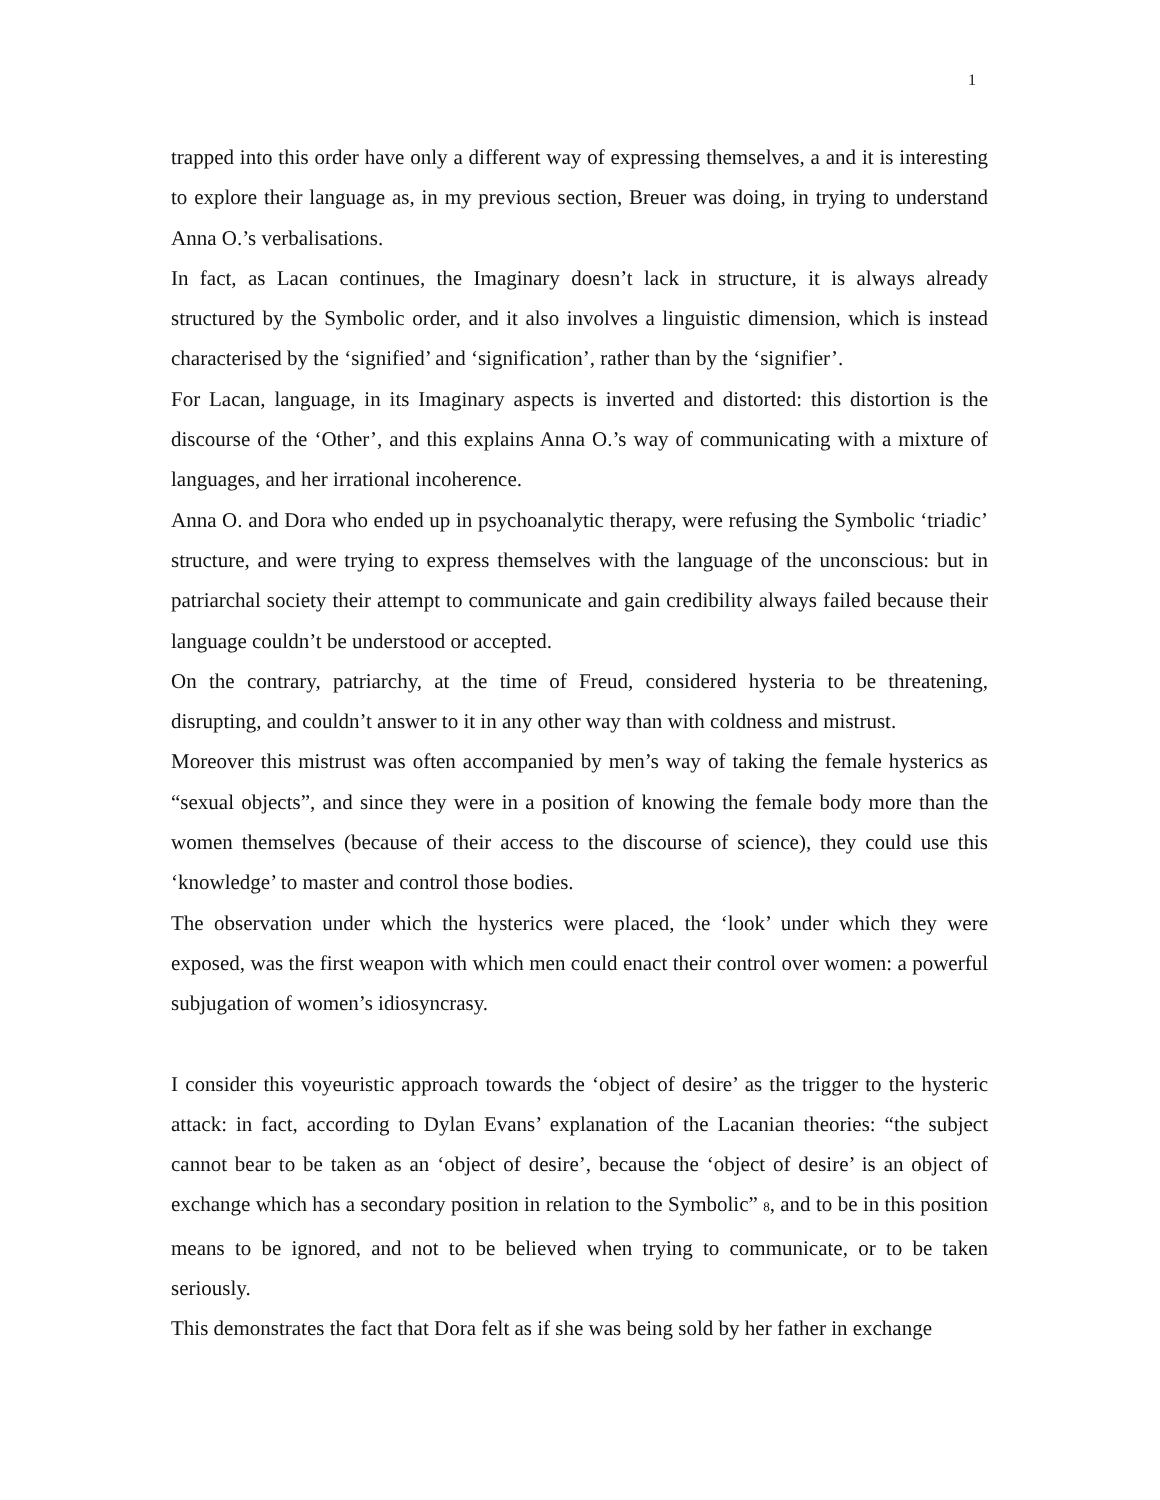1
trapped into this order have only a different way of expressing themselves, a and it is interesting to explore their language as, in my previous section, Breuer was doing, in trying to understand Anna O.’s verbalisations.
In fact, as Lacan continues, the Imaginary doesn’t lack in structure, it is always already structured by the Symbolic order, and it also involves a linguistic dimension, which is instead characterised by the ‘signified’ and ‘signification’, rather than by the ‘signifier’.
For Lacan, language, in its Imaginary aspects is inverted and distorted: this distortion is the discourse of the ‘Other’, and this explains Anna O.’s way of communicating with a mixture of languages, and her irrational incoherence.
Anna O. and Dora who ended up in psychoanalytic therapy, were refusing the Symbolic ‘triadic’ structure, and were trying to express themselves with the language of the unconscious: but in patriarchal society their attempt to communicate and gain credibility always failed because their language couldn’t be understood or accepted.
On the contrary, patriarchy, at the time of Freud, considered hysteria to be threatening, disrupting, and couldn’t answer to it in any other way than with coldness and mistrust.
Moreover this mistrust was often accompanied by men’s way of taking the female hysterics as “sexual objects”, and since they were in a position of knowing the female body more than the women themselves (because of their access to the discourse of science), they could use this ‘knowledge’ to master and control those bodies.
The observation under which the hysterics were placed, the ‘look’ under which they were exposed, was the first weapon with which men could enact their control over women: a powerful subjugation of women’s idiosyncrasy.
I consider this voyeuristic approach towards the ‘object of desire’ as the trigger to the hysteric attack: in fact, according to Dylan Evans’ explanation of the Lacanian theories: “the subject cannot bear to be taken as an ‘object of desire’, because the ‘object of desire’ is an object of exchange which has a secondary position in relation to the Symbolic” <sup>8</sup>, and to be in this position means to be ignored, and not to be believed when trying to communicate, or to be taken seriously.
This demonstrates the fact that Dora felt as if she was being sold by her father in exchange